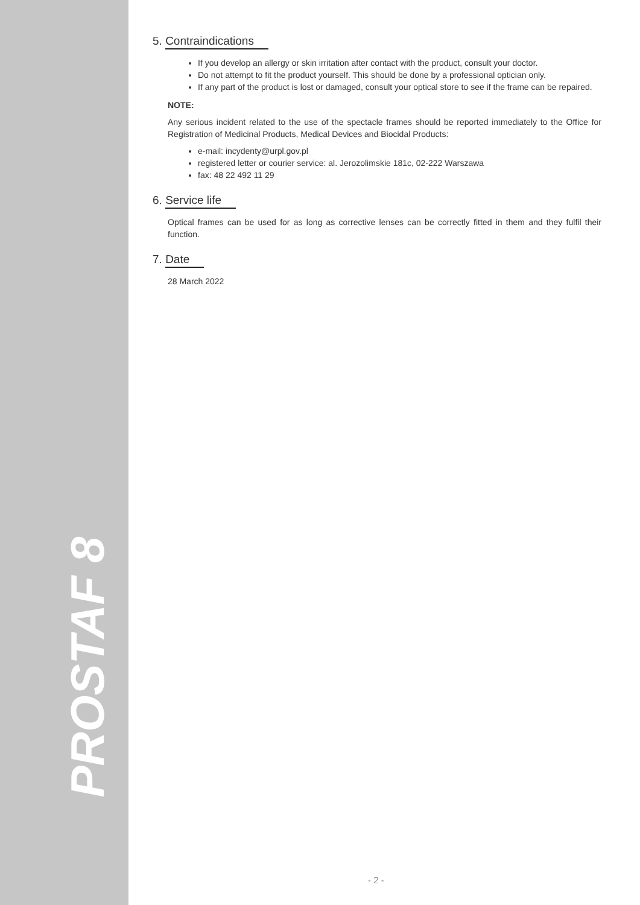PROSTAF 8
5. Contraindications
If you develop an allergy or skin irritation after contact with the product, consult your doctor.
Do not attempt to fit the product yourself. This should be done by a professional optician only.
If any part of the product is lost or damaged, consult your optical store to see if the frame can be repaired.
NOTE:
Any serious incident related to the use of the spectacle frames should be reported immediately to the Office for Registration of Medicinal Products, Medical Devices and Biocidal Products:
e-mail: incydenty@urpl.gov.pl
registered letter or courier service: al. Jerozolimskie 181c, 02-222 Warszawa
fax: 48 22 492 11 29
6. Service life
Optical frames can be used for as long as corrective lenses can be correctly fitted in them and they fulfil their function.
7. Date
28 March 2022
- 2 -